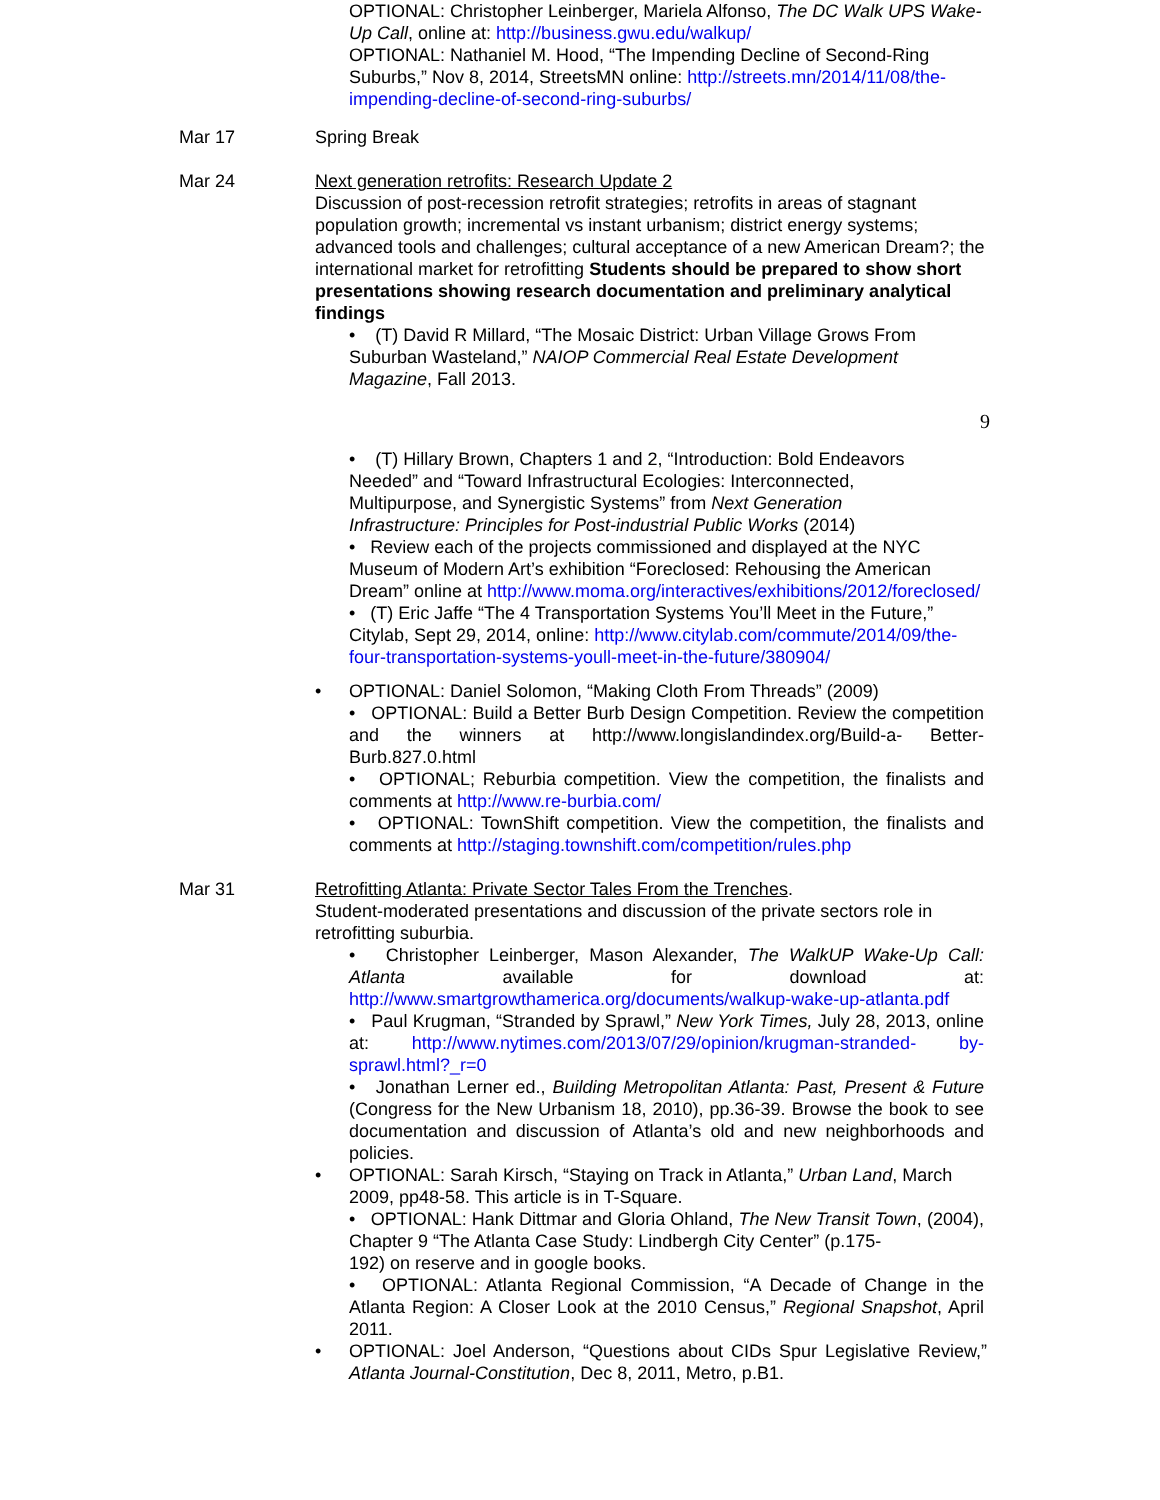OPTIONAL: Christopher Leinberger, Mariela Alfonso, The DC Walk UPS Wake-Up Call, online at: http://business.gwu.edu/walkup/
OPTIONAL: Nathaniel M. Hood, “The Impending Decline of Second-Ring Suburbs,” Nov 8, 2014, StreetsMN online: http://streets.mn/2014/11/08/the-impending-decline-of-second-ring-suburbs/
Mar 17 Spring Break
Mar 24 Next generation retrofits: Research Update 2
Discussion of post-recession retrofit strategies; retrofits in areas of stagnant population growth; incremental vs instant urbanism; district energy systems; advanced tools and challenges; cultural acceptance of a new American Dream?; the international market for retrofitting Students should be prepared to show short presentations showing research documentation and preliminary analytical findings
• (T) David R Millard, “The Mosaic District: Urban Village Grows From Suburban Wasteland,” NAIOP Commercial Real Estate Development Magazine, Fall 2013.
9
• (T) Hillary Brown, Chapters 1 and 2, “Introduction: Bold Endeavors Needed” and “Toward Infrastructural Ecologies: Interconnected, Multipurpose, and Synergistic Systems” from Next Generation Infrastructure: Principles for Post-industrial Public Works (2014)
• Review each of the projects commissioned and displayed at the NYC Museum of Modern Art’s exhibition “Foreclosed: Rehousing the American Dream” online at http://www.moma.org/interactives/exhibitions/2012/foreclosed/
• (T) Eric Jaffe “The 4 Transportation Systems You’ll Meet in the Future,” Citylab, Sept 29, 2014, online: http://www.citylab.com/commute/2014/09/the-four-transportation-systems-youll-meet-in-the-future/380904/
• OPTIONAL: Daniel Solomon, “Making Cloth From Threads” (2009)
• OPTIONAL: Build a Better Burb Design Competition. Review the competition and the winners at http://www.longislandindex.org/Build-a- Better-Burb.827.0.html
• OPTIONAL; Reburbia competition. View the competition, the finalists and comments at http://www.re-burbia.com/
• OPTIONAL: TownShift competition. View the competition, the finalists and comments at http://staging.townshift.com/competition/rules.php
Mar 31 Retrofitting Atlanta: Private Sector Tales From the Trenches.
Student-moderated presentations and discussion of the private sectors role in retrofitting suburbia.
• Christopher Leinberger, Mason Alexander, The WalkUP Wake-Up Call: Atlanta available for download at: http://www.smartgrowthamerica.org/documents/walkup-wake-up-atlanta.pdf
• Paul Krugman, “Stranded by Sprawl,” New York Times, July 28, 2013, online at: http://www.nytimes.com/2013/07/29/opinion/krugman-stranded- by-sprawl.html?_r=0
• Jonathan Lerner ed., Building Metropolitan Atlanta: Past, Present & Future (Congress for the New Urbanism 18, 2010), pp.36-39. Browse the book to see documentation and discussion of Atlanta’s old and new neighborhoods and policies.
• OPTIONAL: Sarah Kirsch, “Staying on Track in Atlanta,” Urban Land, March 2009, pp48-58. This article is in T-Square.
• OPTIONAL: Hank Dittmar and Gloria Ohland, The New Transit Town, (2004), Chapter 9 “The Atlanta Case Study: Lindbergh City Center” (p.175-
192) on reserve and in google books.
• OPTIONAL: Atlanta Regional Commission, “A Decade of Change in the Atlanta Region: A Closer Look at the 2010 Census,” Regional Snapshot, April 2011.
• OPTIONAL: Joel Anderson, “Questions about CIDs Spur Legislative Review,” Atlanta Journal-Constitution, Dec 8, 2011, Metro, p.B1.